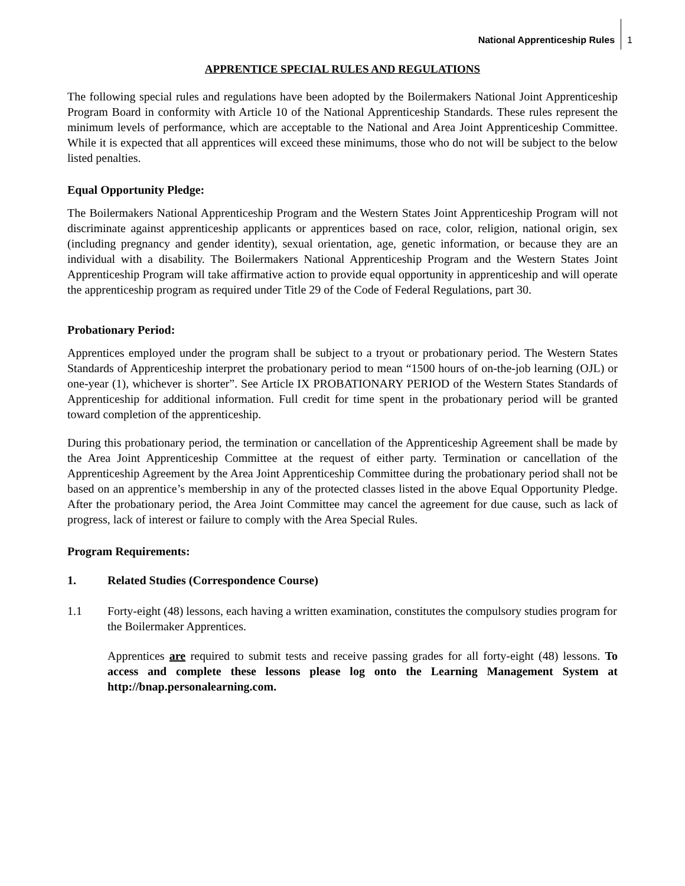National Apprenticeship Rules 1
APPRENTICE SPECIAL RULES AND REGULATIONS
The following special rules and regulations have been adopted by the Boilermakers National Joint Apprenticeship Program Board in conformity with Article 10 of the National Apprenticeship Standards. These rules represent the minimum levels of performance, which are acceptable to the National and Area Joint Apprenticeship Committee. While it is expected that all apprentices will exceed these minimums, those who do not will be subject to the below listed penalties.
Equal Opportunity Pledge:
The Boilermakers National Apprenticeship Program and the Western States Joint Apprenticeship Program will not discriminate against apprenticeship applicants or apprentices based on race, color, religion, national origin, sex (including pregnancy and gender identity), sexual orientation, age, genetic information, or because they are an individual with a disability. The Boilermakers National Apprenticeship Program and the Western States Joint Apprenticeship Program will take affirmative action to provide equal opportunity in apprenticeship and will operate the apprenticeship program as required under Title 29 of the Code of Federal Regulations, part 30.
Probationary Period:
Apprentices employed under the program shall be subject to a tryout or probationary period. The Western States Standards of Apprenticeship interpret the probationary period to mean “1500 hours of on-the-job learning (OJL) or one-year (1), whichever is shorter”. See Article IX PROBATIONARY PERIOD of the Western States Standards of Apprenticeship for additional information. Full credit for time spent in the probationary period will be granted toward completion of the apprenticeship.
During this probationary period, the termination or cancellation of the Apprenticeship Agreement shall be made by the Area Joint Apprenticeship Committee at the request of either party. Termination or cancellation of the Apprenticeship Agreement by the Area Joint Apprenticeship Committee during the probationary period shall not be based on an apprentice’s membership in any of the protected classes listed in the above Equal Opportunity Pledge. After the probationary period, the Area Joint Committee may cancel the agreement for due cause, such as lack of progress, lack of interest or failure to comply with the Area Special Rules.
Program Requirements:
1. Related Studies (Correspondence Course)
1.1 Forty-eight (48) lessons, each having a written examination, constitutes the compulsory studies program for the Boilermaker Apprentices.
Apprentices are required to submit tests and receive passing grades for all forty-eight (48) lessons. To access and complete these lessons please log onto the Learning Management System at http://bnap.personalearning.com.